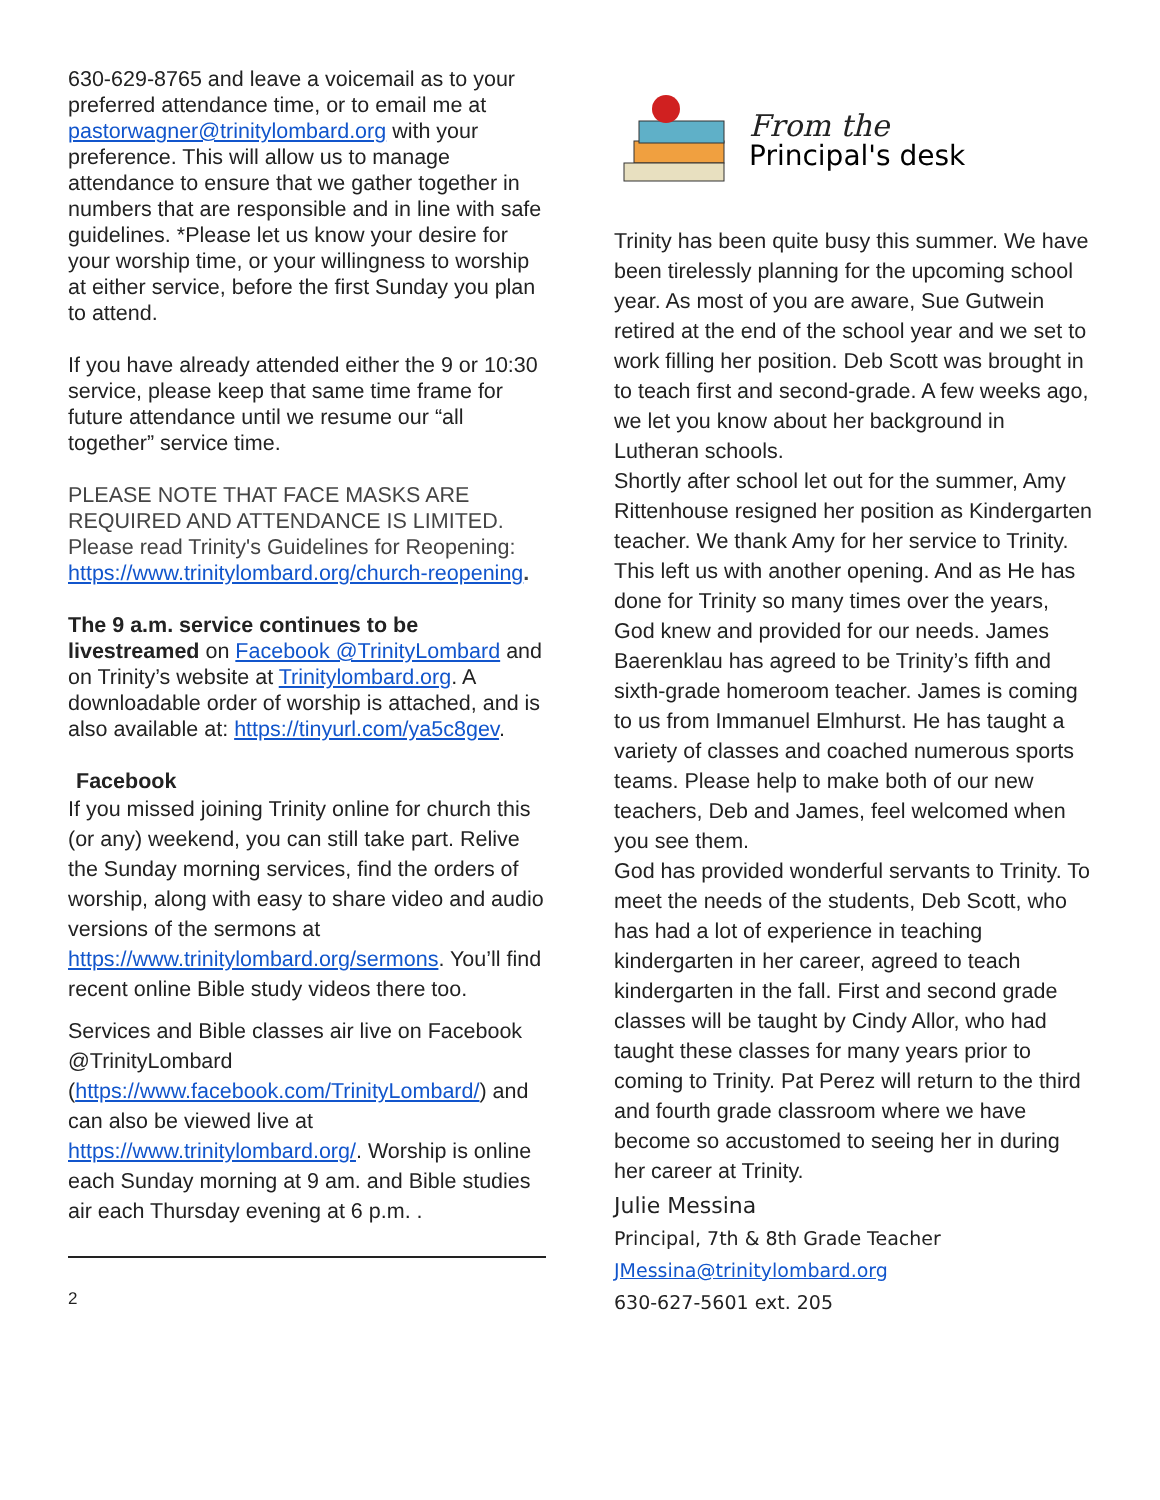630-629-8765 and leave a voicemail as to your preferred attendance time, or to email me at pastorwagner@trinitylombard.org with your preference. This will allow us to manage attendance to ensure that we gather together in numbers that are responsible and in line with safe guidelines. *Please let us know your desire for your worship time, or your willingness to worship at either service, before the first Sunday you plan to attend.
If you have already attended either the 9 or 10:30 service, please keep that same time frame for future attendance until we resume our “all together” service time.
PLEASE NOTE THAT FACE MASKS ARE REQUIRED AND ATTENDANCE IS LIMITED. Please read Trinity's Guidelines for Reopening: https://www.trinitylombard.org/church-reopening.
The 9 a.m. service continues to be livestreamed on Facebook @TrinityLombard and on Trinity’s website at Trinitylombard.org. A downloadable order of worship is attached, and is also available at: https://tinyurl.com/ya5c8gev.
Facebook
If you missed joining Trinity online for church this (or any) weekend, you can still take part. Relive the Sunday morning services, find the orders of worship, along with easy to share video and audio versions of the sermons at https://www.trinitylombard.org/sermons. You’ll find recent online Bible study videos there too.
Services and Bible classes air live on Facebook @TrinityLombard (https://www.facebook.com/TrinityLombard/) and can also be viewed live at https://www.trinitylombard.org/. Worship is online each Sunday morning at 9 am. and Bible studies air each Thursday evening at 6 p.m. .
2
From the
Principal's desk
Trinity has been quite busy this summer. We have been tirelessly planning for the upcoming school year. As most of you are aware, Sue Gutwein retired at the end of the school year and we set to work filling her position. Deb Scott was brought in to teach first and second-grade. A few weeks ago, we let you know about her background in Lutheran schools.
Shortly after school let out for the summer, Amy Rittenhouse resigned her position as Kindergarten teacher. We thank Amy for her service to Trinity. This left us with another opening. And as He has done for Trinity so many times over the years, God knew and provided for our needs. James Baerenklau has agreed to be Trinity’s fifth and sixth-grade homeroom teacher. James is coming to us from Immanuel Elmhurst. He has taught a variety of classes and coached numerous sports teams. Please help to make both of our new teachers, Deb and James, feel welcomed when you see them.
God has provided wonderful servants to Trinity. To meet the needs of the students, Deb Scott, who has had a lot of experience in teaching kindergarten in her career, agreed to teach kindergarten in the fall. First and second grade classes will be taught by Cindy Allor, who had taught these classes for many years prior to coming to Trinity. Pat Perez will return to the third and fourth grade classroom where we have become so accustomed to seeing her in during her career at Trinity.
Julie Messina
Principal, 7th & 8th Grade Teacher
JMessina@trinitylombard.org
630-627-5601 ext. 205